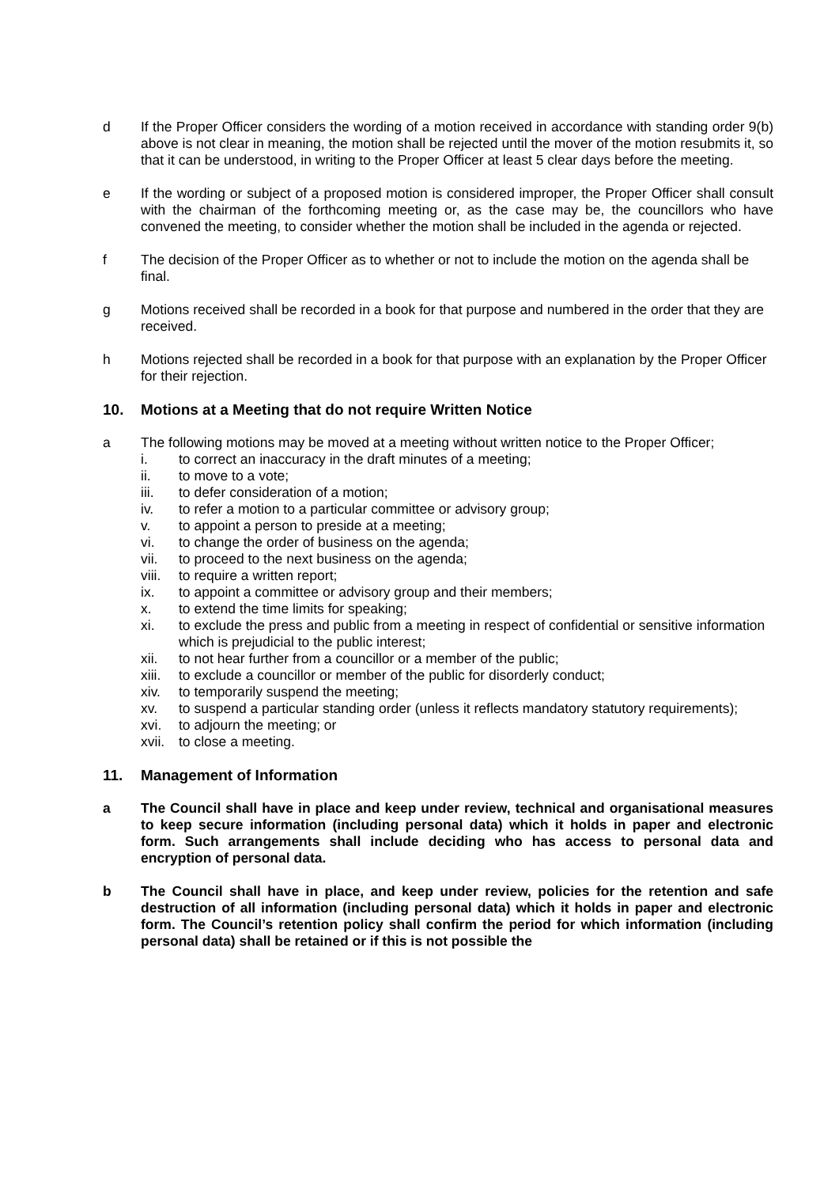d If the Proper Officer considers the wording of a motion received in accordance with standing order 9(b) above is not clear in meaning, the motion shall be rejected until the mover of the motion resubmits it, so that it can be understood, in writing to the Proper Officer at least 5 clear days before the meeting.
e If the wording or subject of a proposed motion is considered improper, the Proper Officer shall consult with the chairman of the forthcoming meeting or, as the case may be, the councillors who have convened the meeting, to consider whether the motion shall be included in the agenda or rejected.
f The decision of the Proper Officer as to whether or not to include the motion on the agenda shall be final.
g Motions received shall be recorded in a book for that purpose and numbered in the order that they are received.
h Motions rejected shall be recorded in a book for that purpose with an explanation by the Proper Officer for their rejection.
10. Motions at a Meeting that do not require Written Notice
a The following motions may be moved at a meeting without written notice to the Proper Officer;
i. to correct an inaccuracy in the draft minutes of a meeting;
ii. to move to a vote;
iii. to defer consideration of a motion;
iv. to refer a motion to a particular committee or advisory group;
v. to appoint a person to preside at a meeting;
vi. to change the order of business on the agenda;
vii. to proceed to the next business on the agenda;
viii. to require a written report;
ix. to appoint a committee or advisory group and their members;
x. to extend the time limits for speaking;
xi. to exclude the press and public from a meeting in respect of confidential or sensitive information which is prejudicial to the public interest;
xii. to not hear further from a councillor or a member of the public;
xiii. to exclude a councillor or member of the public for disorderly conduct;
xiv. to temporarily suspend the meeting;
xv. to suspend a particular standing order (unless it reflects mandatory statutory requirements);
xvi. to adjourn the meeting; or
xvii. to close a meeting.
11. Management of Information
a The Council shall have in place and keep under review, technical and organisational measures to keep secure information (including personal data) which it holds in paper and electronic form. Such arrangements shall include deciding who has access to personal data and encryption of personal data.
b The Council shall have in place, and keep under review, policies for the retention and safe destruction of all information (including personal data) which it holds in paper and electronic form. The Council’s retention policy shall confirm the period for which information (including personal data) shall be retained or if this is not possible the